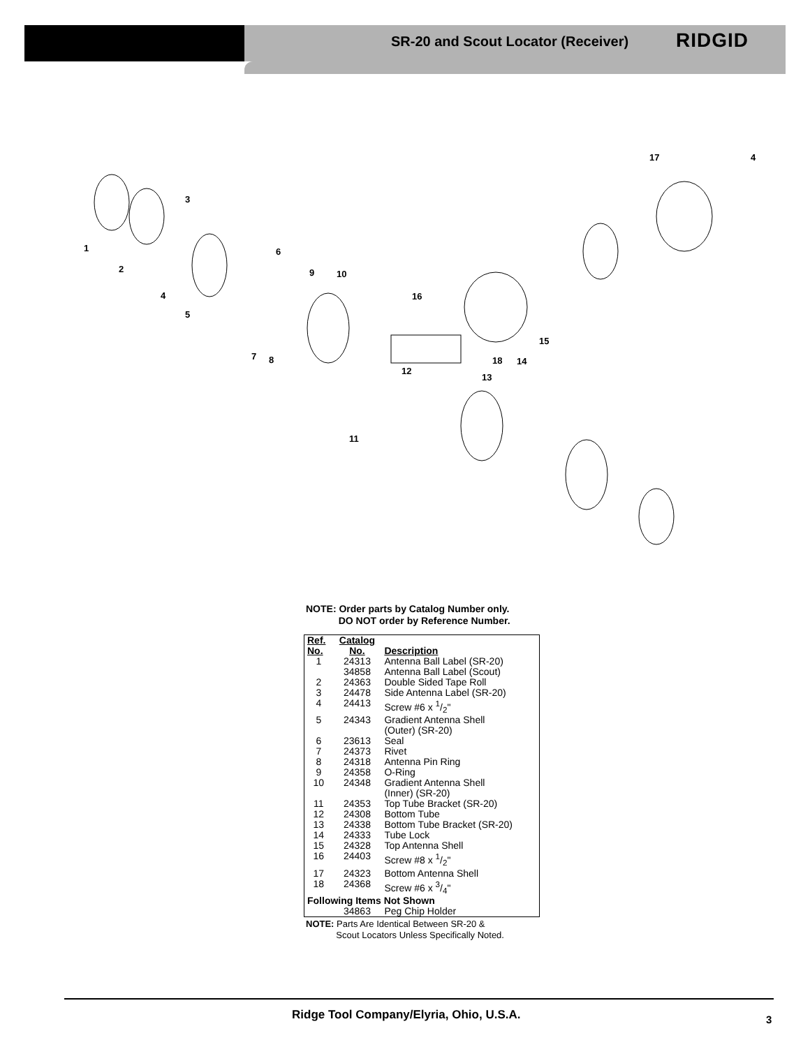SR-20 and Scout Locator (Receiver)
RIDGID
1
2
3
4
5
6
7
8
9
10
12
11
13
14
15
16
17
18
4
NOTE: Order parts by Catalog Number only.
DO NOT order by Reference Number.
| Ref. No. | Catalog No. | Description |
| --- | --- | --- |
| 1 | 24313 34858 | Antenna Ball Label (SR-20) Antenna Ball Label (Scout) |
| 2 | 24363 | Double Sided Tape Roll |
| 3 | 24478 | Side Antenna Label (SR-20) |
| 4 | 24413 | Screw #6 x 1/2" |
| 5 | 24343 | Gradient Antenna Shell (Outer) (SR-20) |
| 6 | 23613 | Seal |
| 7 | 24373 | Rivet |
| 8 | 24318 | Antenna Pin Ring |
| 9 | 24358 | O-Ring |
| 10 | 24348 | Gradient Antenna Shell (Inner) (SR-20) |
| 11 | 24353 | Top Tube Bracket (SR-20) |
| 12 | 24308 | Bottom Tube |
| 13 | 24338 | Bottom Tube Bracket (SR-20) |
| 14 | 24333 | Tube Lock |
| 15 | 24328 | Top Antenna Shell |
| 16 | 24403 | Screw #8 x 1/2" |
| 17 | 24323 | Bottom Antenna Shell |
| 18 | 24368 | Screw #6 x 3/4" |
| Following Items Not Shown | | |
| | 34863 | Peg Chip Holder |
NOTE: Parts Are Identical Between SR-20 &
Scout Locators Unless Specifically Noted.
Ridge Tool Company/Elyria, Ohio, U.S.A.
3